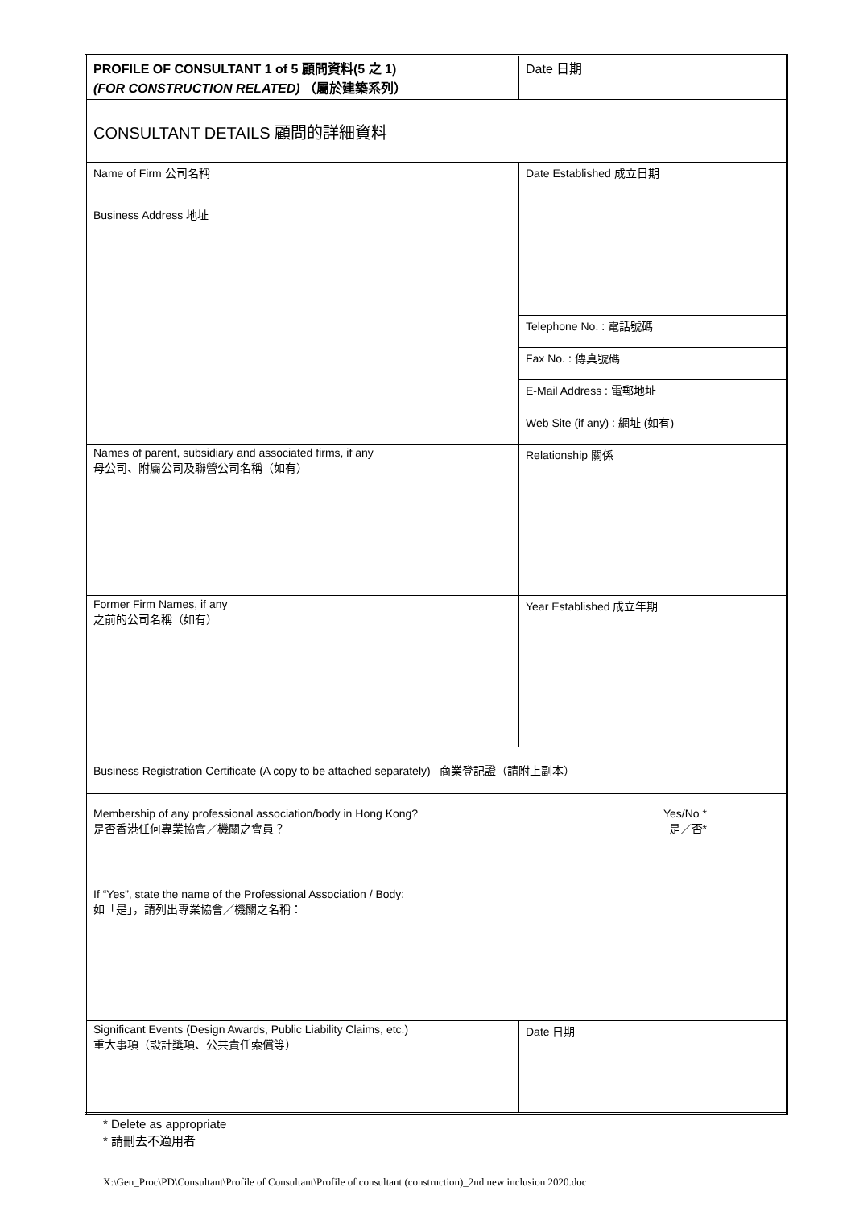| PROFILE OF CONSULTANT 1 of 5 顧問資料(5 之 1) (FOR CONSTRUCTION RELATED) （屬於建築系列） | Date 日期 |
| CONSULTANT DETAILS 顧問的詳細資料 | |
| Name of Firm 公司名稱 Business Address 地址 | Date Established 成立日期 |
| | Telephone No. : 電話號碼 |
| | Fax No. : 傳真號碼 |
| | E-Mail Address : 電郵地址 |
| | Web Site (if any) : 網址 (如有) |
| Names of parent, subsidiary and associated firms, if any 母公司、附屬公司及聯營公司名稱（如有） | Relationship 關係 |
| Former Firm Names, if any 之前的公司名稱（如有） | Year Established 成立年期 |
| Business Registration Certificate (A copy to be attached separately) 商業登記證（請附上副本） | |
| Membership of any professional association/body in Hong Kong? 是否香港任何專業協會／機關之會員？ Yes/No * 是／否* If “Yes”, state the name of the Professional Association / Body: 如「是」，請列出專業協會／機關之名稱： | |
| Significant Events (Design Awards, Public Liability Claims, etc.) 重大事項（設計獎項、公共責任索償等） | Date 日期 |
* Delete as appropriate
* 請刪去不適用者
X:\Gen_Proc\PD\Consultant\Profile of Consultant\Profile of consultant (construction)_2nd new inclusion 2020.doc